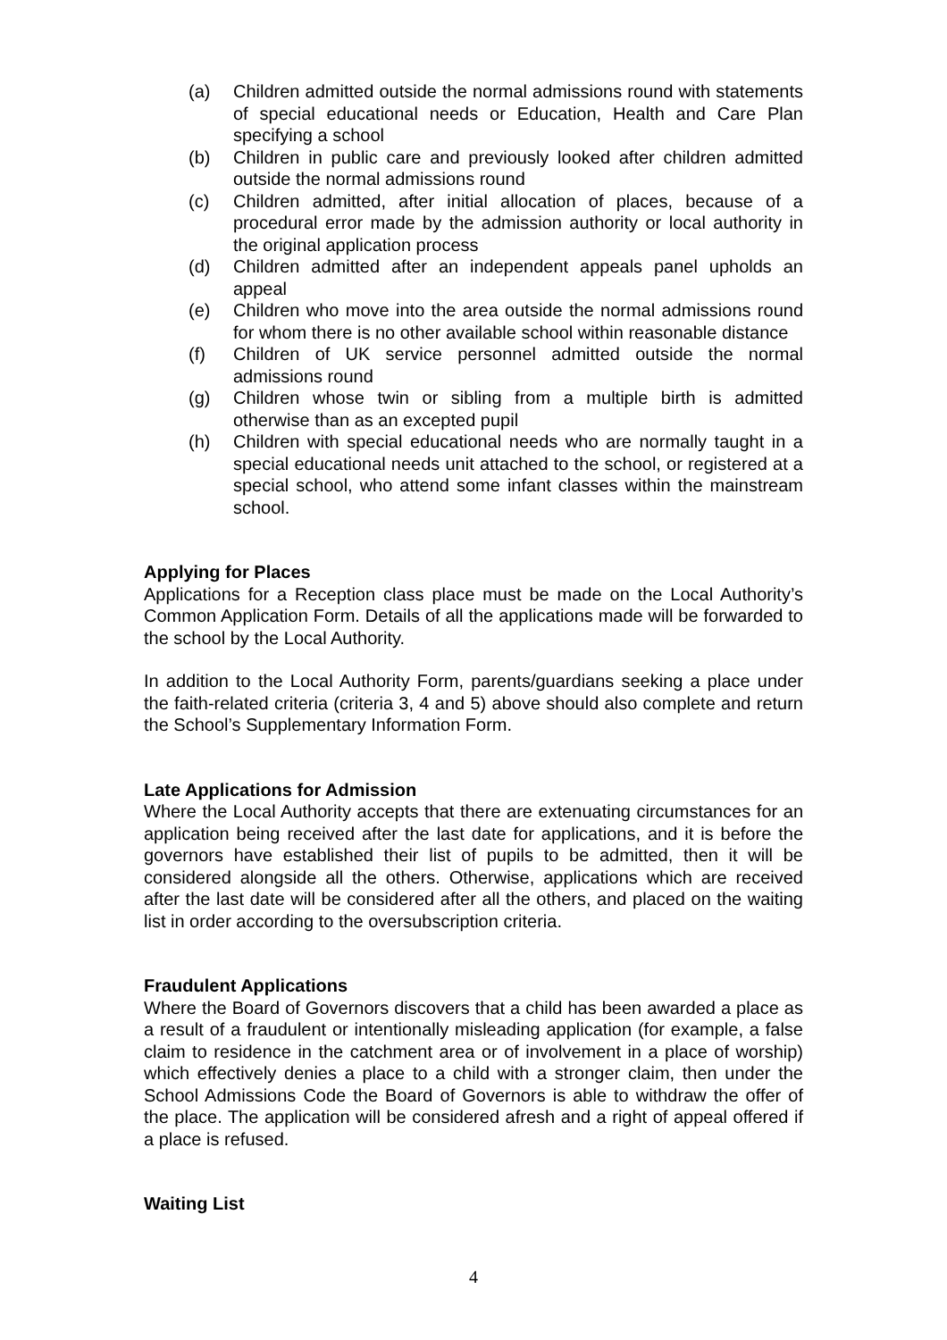(a) Children admitted outside the normal admissions round with statements of special educational needs or Education, Health and Care Plan specifying a school
(b) Children in public care and previously looked after children admitted outside the normal admissions round
(c) Children admitted, after initial allocation of places, because of a procedural error made by the admission authority or local authority in the original application process
(d) Children admitted after an independent appeals panel upholds an appeal
(e) Children who move into the area outside the normal admissions round for whom there is no other available school within reasonable distance
(f) Children of UK service personnel admitted outside the normal admissions round
(g) Children whose twin or sibling from a multiple birth is admitted otherwise than as an excepted pupil
(h) Children with special educational needs who are normally taught in a special educational needs unit attached to the school, or registered at a special school, who attend some infant classes within the mainstream school.
Applying for Places
Applications for a Reception class place must be made on the Local Authority’s Common Application Form. Details of all the applications made will be forwarded to the school by the Local Authority.
In addition to the Local Authority Form, parents/guardians seeking a place under the faith-related criteria (criteria 3, 4 and 5) above should also complete and return the School’s Supplementary Information Form.
Late Applications for Admission
Where the Local Authority accepts that there are extenuating circumstances for an application being received after the last date for applications, and it is before the governors have established their list of pupils to be admitted, then it will be considered alongside all the others. Otherwise, applications which are received after the last date will be considered after all the others, and placed on the waiting list in order according to the oversubscription criteria.
Fraudulent Applications
Where the Board of Governors discovers that a child has been awarded a place as a result of a fraudulent or intentionally misleading application (for example, a false claim to residence in the catchment area or of involvement in a place of worship) which effectively denies a place to a child with a stronger claim, then under the School Admissions Code the Board of Governors is able to withdraw the offer of the place. The application will be considered afresh and a right of appeal offered if a place is refused.
Waiting List
4